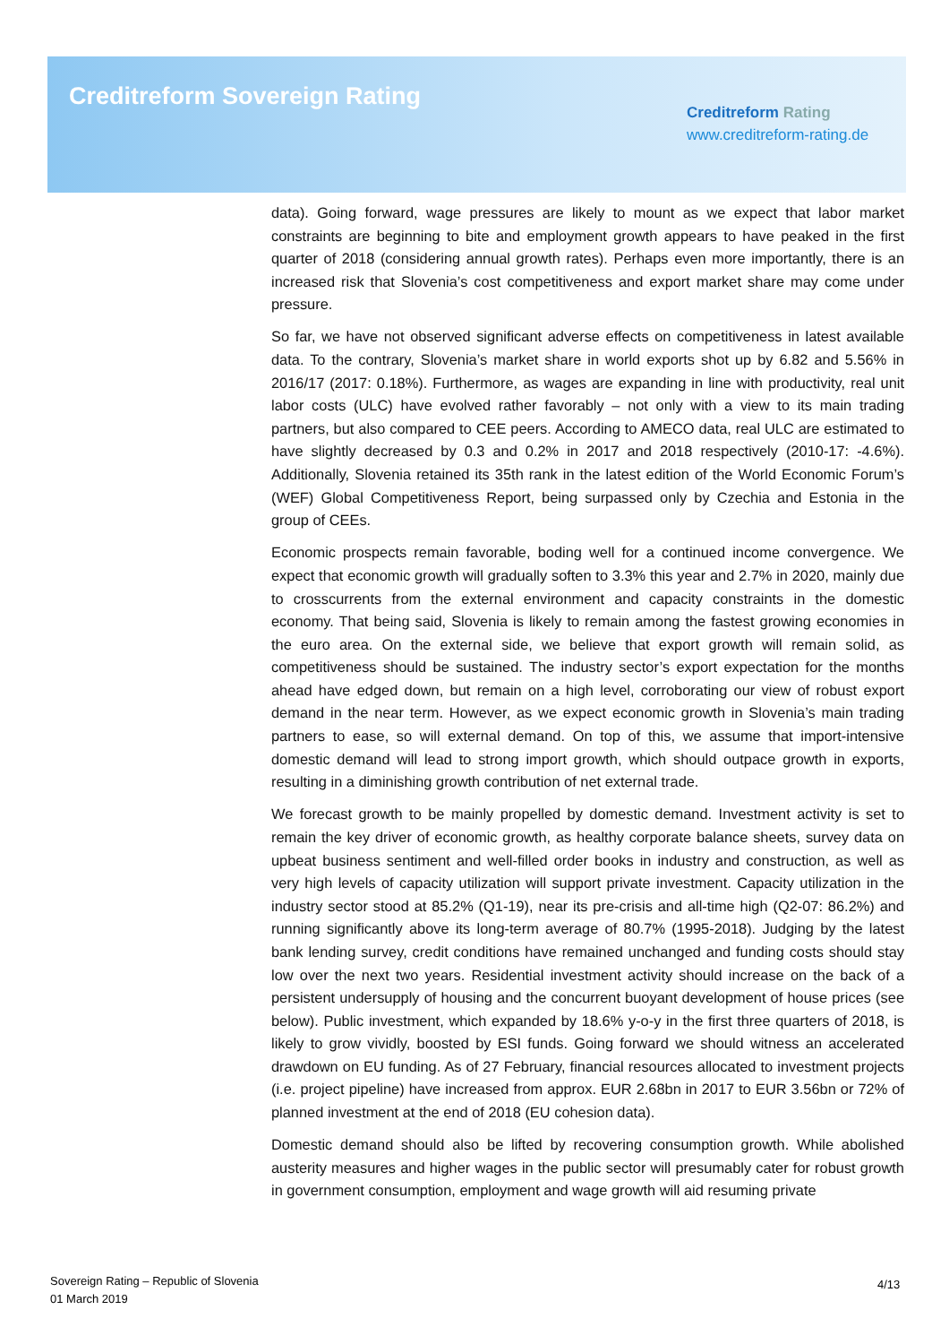Creditreform Sovereign Rating
Creditreform Rating
www.creditreform-rating.de
data). Going forward, wage pressures are likely to mount as we expect that labor market constraints are beginning to bite and employment growth appears to have peaked in the first quarter of 2018 (considering annual growth rates). Perhaps even more importantly, there is an increased risk that Slovenia’s cost competitiveness and export market share may come under pressure.
So far, we have not observed significant adverse effects on competitiveness in latest available data. To the contrary, Slovenia’s market share in world exports shot up by 6.82 and 5.56% in 2016/17 (2017: 0.18%). Furthermore, as wages are expanding in line with productivity, real unit labor costs (ULC) have evolved rather favorably – not only with a view to its main trading partners, but also compared to CEE peers. According to AMECO data, real ULC are estimated to have slightly decreased by 0.3 and 0.2% in 2017 and 2018 respectively (2010-17: -4.6%). Additionally, Slovenia retained its 35th rank in the latest edition of the World Economic Forum’s (WEF) Global Competitiveness Report, being surpassed only by Czechia and Estonia in the group of CEEs.
Economic prospects remain favorable, boding well for a continued income convergence. We expect that economic growth will gradually soften to 3.3% this year and 2.7% in 2020, mainly due to crosscurrents from the external environment and capacity constraints in the domestic economy. That being said, Slovenia is likely to remain among the fastest growing economies in the euro area. On the external side, we believe that export growth will remain solid, as competitiveness should be sustained. The industry sector’s export expectation for the months ahead have edged down, but remain on a high level, corroborating our view of robust export demand in the near term. However, as we expect economic growth in Slovenia’s main trading partners to ease, so will external demand. On top of this, we assume that import-intensive domestic demand will lead to strong import growth, which should outpace growth in exports, resulting in a diminishing growth contribution of net external trade.
We forecast growth to be mainly propelled by domestic demand. Investment activity is set to remain the key driver of economic growth, as healthy corporate balance sheets, survey data on upbeat business sentiment and well-filled order books in industry and construction, as well as very high levels of capacity utilization will support private investment. Capacity utilization in the industry sector stood at 85.2% (Q1-19), near its pre-crisis and all-time high (Q2-07: 86.2%) and running significantly above its long-term average of 80.7% (1995-2018). Judging by the latest bank lending survey, credit conditions have remained unchanged and funding costs should stay low over the next two years. Residential investment activity should increase on the back of a persistent undersupply of housing and the concurrent buoyant development of house prices (see below). Public investment, which expanded by 18.6% y-o-y in the first three quarters of 2018, is likely to grow vividly, boosted by ESI funds. Going forward we should witness an accelerated drawdown on EU funding. As of 27 February, financial resources allocated to investment projects (i.e. project pipeline) have increased from approx. EUR 2.68bn in 2017 to EUR 3.56bn or 72% of planned investment at the end of 2018 (EU cohesion data).
Domestic demand should also be lifted by recovering consumption growth. While abolished austerity measures and higher wages in the public sector will presumably cater for robust growth in government consumption, employment and wage growth will aid resuming private
Sovereign Rating – Republic of Slovenia
01 March 2019
4/13